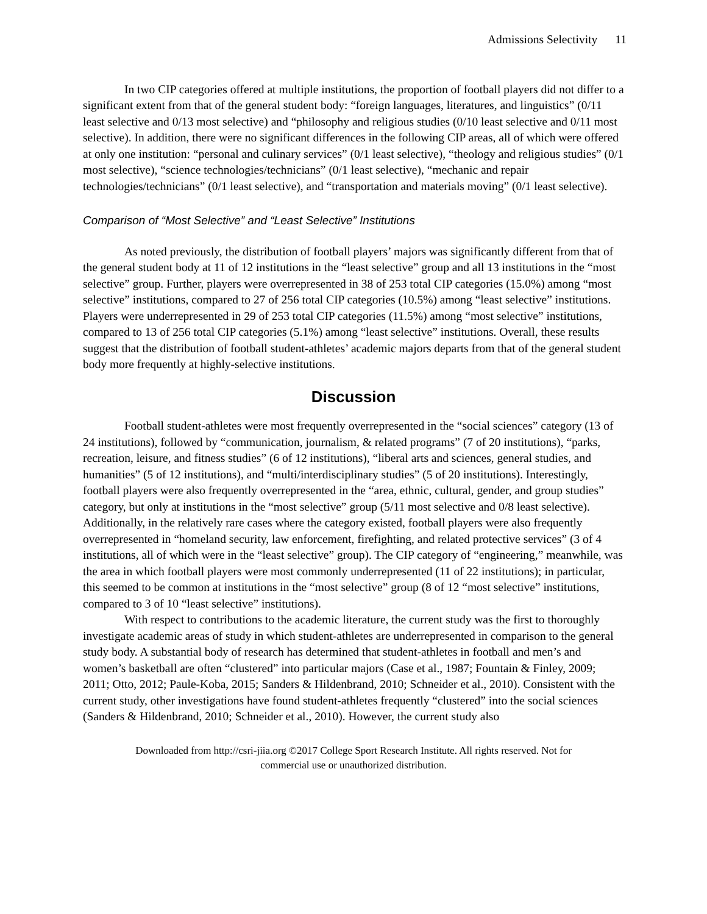Admissions Selectivity 11
In two CIP categories offered at multiple institutions, the proportion of football players did not differ to a significant extent from that of the general student body: “foreign languages, literatures, and linguistics” (0/11 least selective and 0/13 most selective) and “philosophy and religious studies (0/10 least selective and 0/11 most selective). In addition, there were no significant differences in the following CIP areas, all of which were offered at only one institution: “personal and culinary services” (0/1 least selective), “theology and religious studies” (0/1 most selective), “science technologies/technicians” (0/1 least selective), “mechanic and repair technologies/technicians” (0/1 least selective), and “transportation and materials moving” (0/1 least selective).
Comparison of “Most Selective” and “Least Selective” Institutions
As noted previously, the distribution of football players’ majors was significantly different from that of the general student body at 11 of 12 institutions in the “least selective” group and all 13 institutions in the “most selective” group. Further, players were overrepresented in 38 of 253 total CIP categories (15.0%) among “most selective” institutions, compared to 27 of 256 total CIP categories (10.5%) among “least selective” institutions. Players were underrepresented in 29 of 253 total CIP categories (11.5%) among “most selective” institutions, compared to 13 of 256 total CIP categories (5.1%) among “least selective” institutions. Overall, these results suggest that the distribution of football student-athletes’ academic majors departs from that of the general student body more frequently at highly-selective institutions.
Discussion
Football student-athletes were most frequently overrepresented in the “social sciences” category (13 of 24 institutions), followed by “communication, journalism, & related programs” (7 of 20 institutions), “parks, recreation, leisure, and fitness studies” (6 of 12 institutions), “liberal arts and sciences, general studies, and humanities” (5 of 12 institutions), and “multi/interdisciplinary studies” (5 of 20 institutions). Interestingly, football players were also frequently overrepresented in the “area, ethnic, cultural, gender, and group studies” category, but only at institutions in the “most selective” group (5/11 most selective and 0/8 least selective). Additionally, in the relatively rare cases where the category existed, football players were also frequently overrepresented in “homeland security, law enforcement, firefighting, and related protective services” (3 of 4 institutions, all of which were in the “least selective” group). The CIP category of “engineering,” meanwhile, was the area in which football players were most commonly underrepresented (11 of 22 institutions); in particular, this seemed to be common at institutions in the “most selective” group (8 of 12 “most selective” institutions, compared to 3 of 10 “least selective” institutions).
With respect to contributions to the academic literature, the current study was the first to thoroughly investigate academic areas of study in which student-athletes are underrepresented in comparison to the general study body. A substantial body of research has determined that student-athletes in football and men’s and women’s basketball are often “clustered” into particular majors (Case et al., 1987; Fountain & Finley, 2009; 2011; Otto, 2012; Paule-Koba, 2015; Sanders & Hildenbrand, 2010; Schneider et al., 2010). Consistent with the current study, other investigations have found student-athletes frequently “clustered” into the social sciences (Sanders & Hildenbrand, 2010; Schneider et al., 2010). However, the current study also
Downloaded from http://csri-jiia.org ©2017 College Sport Research Institute. All rights reserved. Not for
commercial use or unauthorized distribution.